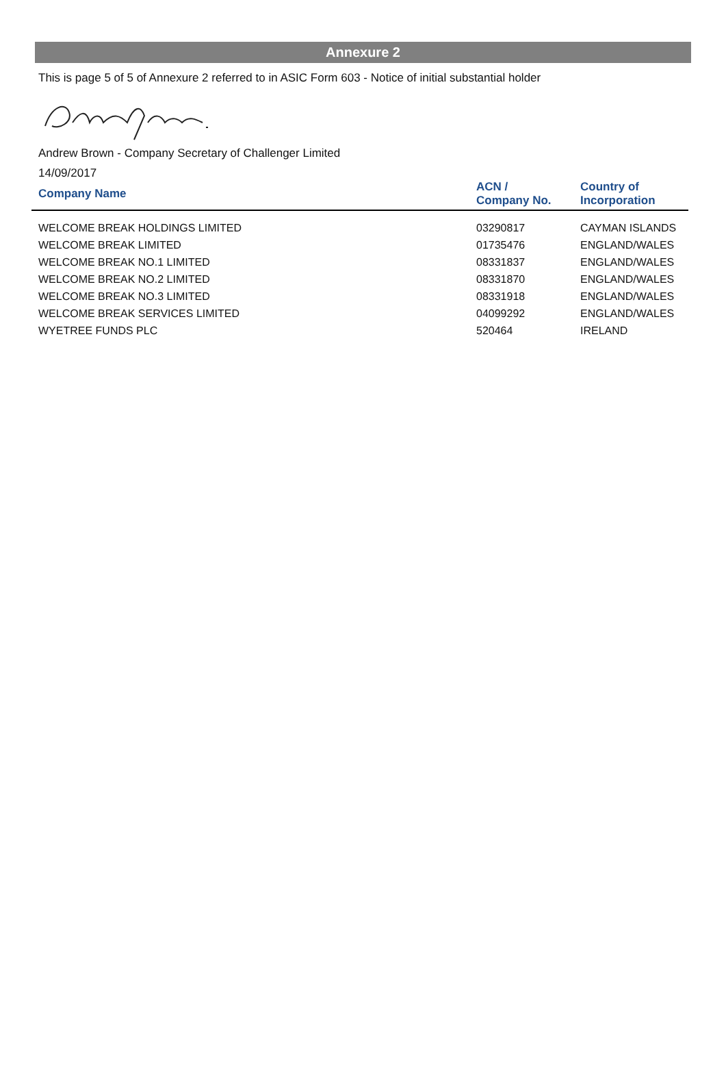Annexure 2
This is page 5 of 5 of Annexure 2 referred to in ASIC Form 603 - Notice of initial substantial holder
Andrew Brown - Company Secretary of Challenger Limited
14/09/2017
| Company Name | ACN / Company No. | Country of Incorporation |
| --- | --- | --- |
| WELCOME BREAK HOLDINGS LIMITED | 03290817 | CAYMAN ISLANDS |
| WELCOME BREAK LIMITED | 01735476 | ENGLAND/WALES |
| WELCOME BREAK NO.1 LIMITED | 08331837 | ENGLAND/WALES |
| WELCOME BREAK NO.2 LIMITED | 08331870 | ENGLAND/WALES |
| WELCOME BREAK NO.3 LIMITED | 08331918 | ENGLAND/WALES |
| WELCOME BREAK SERVICES LIMITED | 04099292 | ENGLAND/WALES |
| WYETREE FUNDS PLC | 520464 | IRELAND |